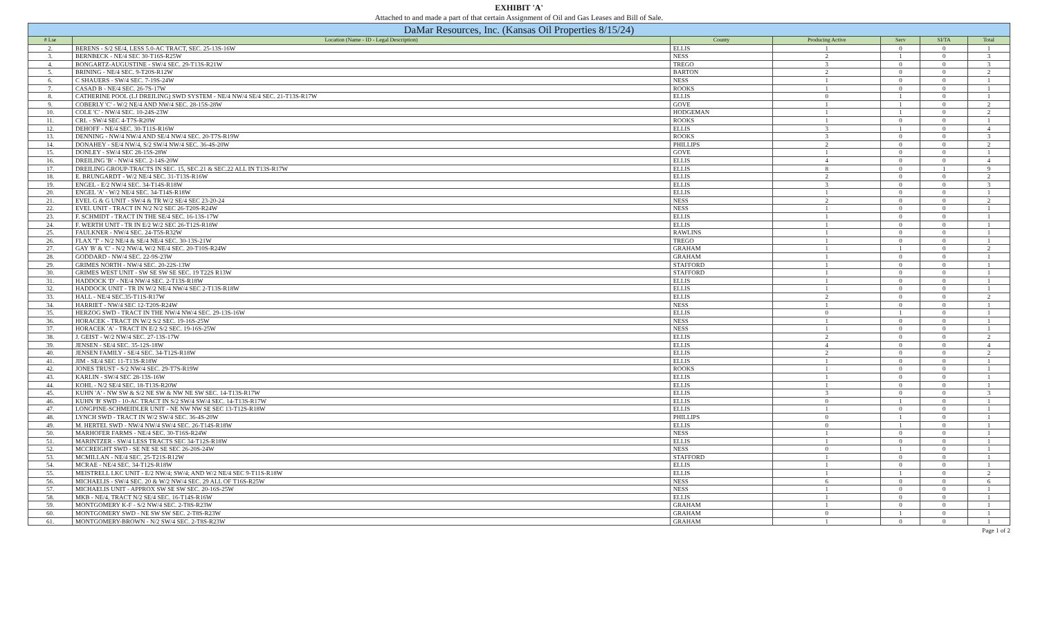EXHIBIT 'A'
Attached to and made a part of that certain Assignment of Oil and Gas Leases and Bill of Sale.
| DaMar Resources, Inc. (Kansas Oil Properties 8/15/24) | | | | | | |
| --- | --- | --- | --- | --- | --- | --- |
| # Lse | Location (Name - ID - Legal Description) | County | Producing Active | Serv | SI/TA | Total |
| 2. | BERENS - S/2 SE/4, LESS 5.0-AC TRACT, SEC. 25-13S-16W | ELLIS | 1 | 0 | 0 | 1 |
| 3. | BERNBECK - NE/4 SEC 30-T16S-R25W | NESS | 2 | 1 | 0 | 3 |
| 4. | BONGARTZ-AUGUSTINE - SW/4 SEC. 29-T13S-R21W | TREGO | 3 | 0 | 0 | 3 |
| 5. | BRINING - NE/4 SEC. 9-T20S-R12W | BARTON | 2 | 0 | 0 | 2 |
| 6. | C SHAUERS - SW/4 SEC. 7-19S-24W | NESS | 1 | 0 | 0 | 1 |
| 7. | CASAD B - NE/4 SEC. 26-7S-17W | ROOKS | 1 | 0 | 0 | 1 |
| 8. | CATHERINE POOL (LJ DREILING) SWD SYSTEM - NE/4 NW/4 SE/4 SEC. 21-T13S-R17W | ELLIS | 0 | 1 | 0 | 1 |
| 9. | COBERLY 'C' - W/2 NE/4 AND NW/4 SEC. 28-15S-28W | GOVE | 1 | 1 | 0 | 2 |
| 10. | COLE 'C' - NW/4 SEC. 10-24S-23W | HODGEMAN | 1 | 1 | 0 | 2 |
| 11. | CRL - SW/4 SEC 4-T7S-R20W | ROOKS | 1 | 0 | 0 | 1 |
| 12. | DEHOFF - NE/4 SEC. 30-T11S-R16W | ELLIS | 3 | 1 | 0 | 4 |
| 13. | DENNING - NW/4 NW/4 AND SE/4 NW/4 SEC. 20-T7S-R19W | ROOKS | 3 | 0 | 0 | 3 |
| 14. | DONAHEY - SE/4 NW/4, S/2 SW/4 NW/4 SEC. 36-4S-20W | PHILLIPS | 2 | 0 | 0 | 2 |
| 15. | DONLEY - SW/4 SEC 28-15S-28W | GOVE | 1 | 0 | 0 | 1 |
| 16. | DREILING 'B' - NW/4 SEC. 2-14S-20W | ELLIS | 4 | 0 | 0 | 4 |
| 17. | DREILING GROUP-TRACTS IN SEC. 15, SEC.21 & SEC.22 ALL IN T13S-R17W | ELLIS | 8 | 0 | 1 | 9 |
| 18. | E. BRUNGARDT - W/2 NE/4 SEC. 31-T13S-R16W | ELLIS | 2 | 0 | 0 | 2 |
| 19. | ENGEL - E/2 NW/4 SEC. 34-T14S-R18W | ELLIS | 3 | 0 | 0 | 3 |
| 20. | ENGEL 'A' - W/2 NE/4 SEC. 34-T14S-R18W | ELLIS | 1 | 0 | 0 | 1 |
| 21. | EVEL G & G UNIT - SW/4 & TR W/2 SE/4 SEC 23-20-24 | NESS | 2 | 0 | 0 | 2 |
| 22. | EVEL UNIT - TRACT IN N/2 N/2 SEC 26-T20S-R24W | NESS | 1 | 0 | 0 | 1 |
| 23. | F. SCHMIDT - TRACT IN THE SE/4 SEC. 16-13S-17W | ELLIS | 1 | 0 | 0 | 1 |
| 24. | F. WERTH UNIT - TR IN E/2 W/2 SEC 26-T12S-R18W | ELLIS | 1 | 0 | 0 | 1 |
| 25. | FAULKNER - NW/4 SEC. 24-T5S-R32W | RAWLINS | 1 | 0 | 0 | 1 |
| 26. | FLAX 'T' - N/2 NE/4 & SE/4 NE/4 SEC. 30-13S-21W | TREGO | 1 | 0 | 0 | 1 |
| 27. | GAY 'B' & 'C' - N/2 NW/4, W/2 NE/4 SEC. 20-T10S-R24W | GRAHAM | 1 | 1 | 0 | 2 |
| 28. | GODDARD - NW/4 SEC. 22-9S-23W | GRAHAM | 1 | 0 | 0 | 1 |
| 29. | GRIMES NORTH - NW/4 SEC. 20-22S-13W | STAFFORD | 1 | 0 | 0 | 1 |
| 30. | GRIMES WEST UNIT - SW SE SW SE SEC. 19 T22S R13W | STAFFORD | 1 | 0 | 0 | 1 |
| 31. | HADDOCK 'D' - NE/4 NW/4 SEC. 2-T13S-R18W | ELLIS | 1 | 0 | 0 | 1 |
| 32. | HADDOCK UNIT - TR IN W/2 NE/4 NW/4 SEC 2-T13S-R18W | ELLIS | 1 | 0 | 0 | 1 |
| 33. | HALL - NE/4 SEC.35-T11S-R17W | ELLIS | 2 | 0 | 0 | 2 |
| 34. | HARRIET - NW/4 SEC 12-T20S-R24W | NESS | 1 | 0 | 0 | 1 |
| 35. | HERZOG SWD - TRACT IN THE NW/4 NW/4 SEC. 29-13S-16W | ELLIS | 0 | 1 | 0 | 1 |
| 36. | HORACEK - TRACT IN W/2 S/2 SEC. 19-16S-25W | NESS | 1 | 0 | 0 | 1 |
| 37. | HORACEK 'A' - TRACT IN E/2 S/2 SEC. 19-16S-25W | NESS | 1 | 0 | 0 | 1 |
| 38. | J. GEIST - W/2 NW/4 SEC. 27-13S-17W | ELLIS | 2 | 0 | 0 | 2 |
| 39. | JENSEN - SE/4 SEC. 35-12S-18W | ELLIS | 4 | 0 | 0 | 4 |
| 40. | JENSEN FAMILY - SE/4 SEC. 34-T12S-R18W | ELLIS | 2 | 0 | 0 | 2 |
| 41. | JIM - SE/4 SEC 11-T13S-R18W | ELLIS | 1 | 0 | 0 | 1 |
| 42. | JONES TRUST - S/2 NW/4 SEC. 29-T7S-R19W | ROOKS | 1 | 0 | 0 | 1 |
| 43. | KARLIN - SW/4 SEC 28-13S-16W | ELLIS | 1 | 0 | 0 | 1 |
| 44. | KOHL - N/2 SE/4 SEC. 18-T13S-R20W | ELLIS | 1 | 0 | 0 | 1 |
| 45. | KUHN 'A' - NW SW & S/2 NE SW & NW NE SW SEC. 14-T13S-R17W | ELLIS | 3 | 0 | 0 | 3 |
| 46. | KUHN 'B' SWD - 10-AC TRACT IN S/2 SW/4 SW/4 SEC. 14-T13S-R17W | ELLIS | 0 | 1 | 0 | 1 |
| 47. | LONGPINE-SCHMEIDLER UNIT - NE NW NW SE SEC 13-T12S-R18W | ELLIS | 1 | 0 | 0 | 1 |
| 48. | LYNCH SWD - TRACT IN W/2 SW/4 SEC. 36-4S-20W | PHILLIPS | 0 | 1 | 0 | 1 |
| 49. | M. HERTEL SWD - NW/4 NW/4 SW/4 SEC. 26-T14S-R18W | ELLIS | 0 | 1 | 0 | 1 |
| 50. | MARHOFER FARMS - NE/4 SEC. 30-T16S-R24W | NESS | 1 | 0 | 0 | 1 |
| 51. | MARINTZER - SW/4 LESS TRACTS SEC 34-T12S-R18W | ELLIS | 1 | 0 | 0 | 1 |
| 52. | MCCREIGHT SWD - SE NE SE SE SEC 26-20S-24W | NESS | 0 | 1 | 0 | 1 |
| 53. | MCMILLAN - NE/4 SEC. 25-T21S-R12W | STAFFORD | 1 | 0 | 0 | 1 |
| 54. | MCRAE - NE/4 SEC. 34-T12S-R18W | ELLIS | 1 | 0 | 0 | 1 |
| 55. | MEISTRELL LKC UNIT - E/2 NW/4; SW/4; AND W/2 NE/4 SEC 9-T11S-R18W | ELLIS | 1 | 1 | 0 | 2 |
| 56. | MICHAELIS - SW/4 SEC. 20 & W/2 NW/4 SEC. 29 ALL OF T16S-R25W | NESS | 6 | 0 | 0 | 6 |
| 57. | MICHAELIS UNIT - APPROX SW SE SW SEC. 20-16S-25W | NESS | 1 | 0 | 0 | 1 |
| 58. | MKB - NE/4, TRACT N/2 SE/4 SEC. 16-T14S-R16W | ELLIS | 1 | 0 | 0 | 1 |
| 59. | MONTGOMERY K-F - S/2 NW/4 SEC. 2-T8S-R23W | GRAHAM | 1 | 0 | 0 | 1 |
| 60. | MONTGOMERY SWD - NE SW SW SEC. 2-T8S-R23W | GRAHAM | 0 | 1 | 0 | 1 |
| 61. | MONTGOMERY-BROWN - N/2 SW/4 SEC. 2-T8S-R23W | GRAHAM | 1 | 0 | 0 | 1 |
Page 1 of 2